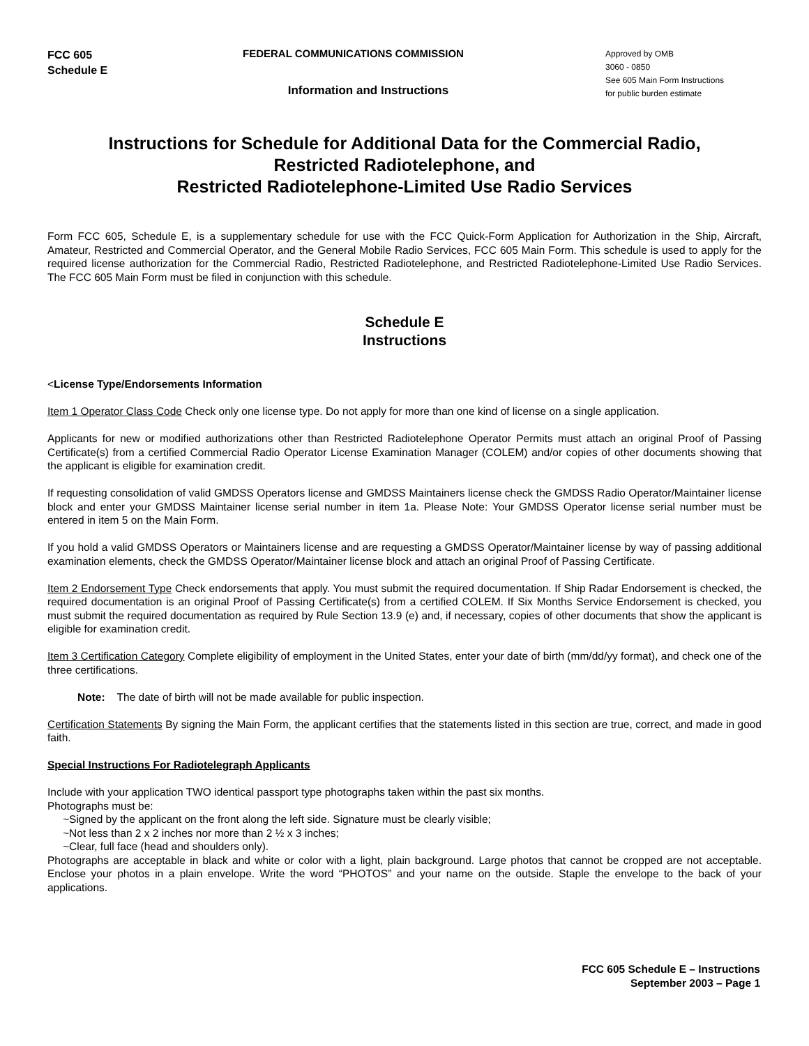FCC 605
Schedule E
FEDERAL COMMUNICATIONS COMMISSION
Information and Instructions
Approved by OMB
3060 - 0850
See 605 Main Form Instructions
for public burden estimate
Instructions for Schedule for Additional Data for the Commercial Radio,
Restricted Radiotelephone, and
Restricted Radiotelephone-Limited Use Radio Services
Form FCC 605, Schedule E, is a supplementary schedule for use with the FCC Quick-Form Application for Authorization in the Ship, Aircraft, Amateur, Restricted and Commercial Operator, and the General Mobile Radio Services, FCC 605 Main Form. This schedule is used to apply for the required license authorization for the Commercial Radio, Restricted Radiotelephone, and Restricted Radiotelephone-Limited Use Radio Services. The FCC 605 Main Form must be filed in conjunction with this schedule.
Schedule E
Instructions
<License Type/Endorsements Information
Item 1 Operator Class Code Check only one license type. Do not apply for more than one kind of license on a single application.
Applicants for new or modified authorizations other than Restricted Radiotelephone Operator Permits must attach an original Proof of Passing Certificate(s) from a certified Commercial Radio Operator License Examination Manager (COLEM) and/or copies of other documents showing that the applicant is eligible for examination credit.
If requesting consolidation of valid GMDSS Operators license and GMDSS Maintainers license check the GMDSS Radio Operator/Maintainer license block and enter your GMDSS Maintainer license serial number in item 1a. Please Note: Your GMDSS Operator license serial number must be entered in item 5 on the Main Form.
If you hold a valid GMDSS Operators or Maintainers license and are requesting a GMDSS Operator/Maintainer license by way of passing additional examination elements, check the GMDSS Operator/Maintainer license block and attach an original Proof of Passing Certificate.
Item 2 Endorsement Type Check endorsements that apply. You must submit the required documentation. If Ship Radar Endorsement is checked, the required documentation is an original Proof of Passing Certificate(s) from a certified COLEM. If Six Months Service Endorsement is checked, you must submit the required documentation as required by Rule Section 13.9 (e) and, if necessary, copies of other documents that show the applicant is eligible for examination credit.
Item 3 Certification Category Complete eligibility of employment in the United States, enter your date of birth (mm/dd/yy format), and check one of the three certifications.
Note: The date of birth will not be made available for public inspection.
Certification Statements By signing the Main Form, the applicant certifies that the statements listed in this section are true, correct, and made in good faith.
Special Instructions For Radiotelegraph Applicants
Include with your application TWO identical passport type photographs taken within the past six months.
Photographs must be:
~Signed by the applicant on the front along the left side. Signature must be clearly visible;
~Not less than 2 x 2 inches nor more than 2 ½ x 3 inches;
~Clear, full face (head and shoulders only).
Photographs are acceptable in black and white or color with a light, plain background. Large photos that cannot be cropped are not acceptable. Enclose your photos in a plain envelope. Write the word “PHOTOS” and your name on the outside. Staple the envelope to the back of your applications.
FCC 605 Schedule E – Instructions
September 2003 – Page 1